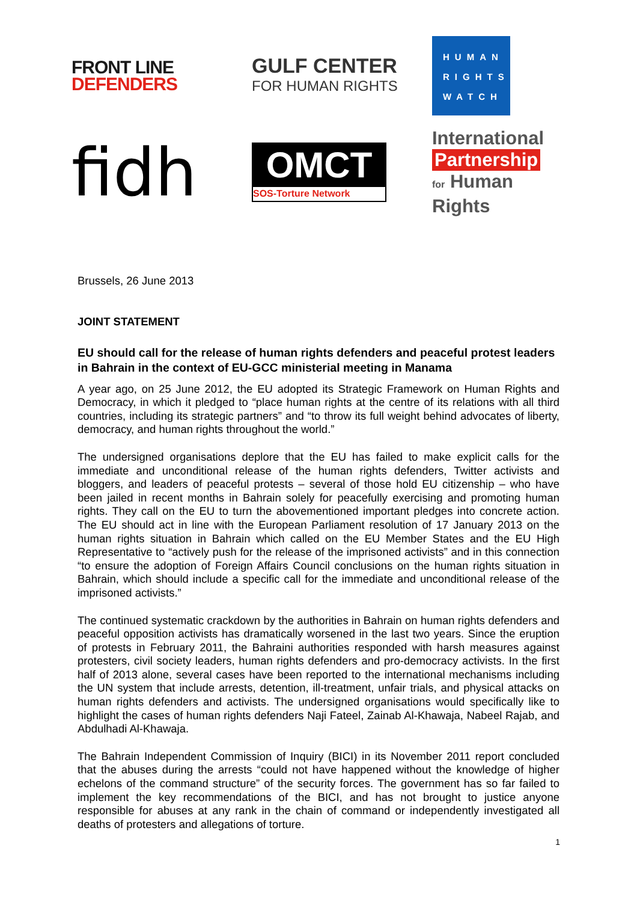FRONT LINE
DEFENDERS
GULF CENTER
FOR HUMAN RIGHTS
HUMAN
RIGHTS
WATCH
fidh
OMCT
SOS-Torture Network
International
Partnership
for Human Rights
Brussels, 26 June 2013
JOINT STATEMENT
EU should call for the release of human rights defenders and peaceful protest leaders in Bahrain in the context of EU-GCC ministerial meeting in Manama
A year ago, on 25 June 2012, the EU adopted its Strategic Framework on Human Rights and Democracy, in which it pledged to “place human rights at the centre of its relations with all third countries, including its strategic partners” and “to throw its full weight behind advocates of liberty, democracy, and human rights throughout the world.”
The undersigned organisations deplore that the EU has failed to make explicit calls for the immediate and unconditional release of the human rights defenders, Twitter activists and bloggers, and leaders of peaceful protests – several of those hold EU citizenship – who have been jailed in recent months in Bahrain solely for peacefully exercising and promoting human rights. They call on the EU to turn the abovementioned important pledges into concrete action. The EU should act in line with the European Parliament resolution of 17 January 2013 on the human rights situation in Bahrain which called on the EU Member States and the EU High Representative to “actively push for the release of the imprisoned activists” and in this connection “to ensure the adoption of Foreign Affairs Council conclusions on the human rights situation in Bahrain, which should include a specific call for the immediate and unconditional release of the imprisoned activists.”
The continued systematic crackdown by the authorities in Bahrain on human rights defenders and peaceful opposition activists has dramatically worsened in the last two years. Since the eruption of protests in February 2011, the Bahraini authorities responded with harsh measures against protesters, civil society leaders, human rights defenders and pro-democracy activists. In the first half of 2013 alone, several cases have been reported to the international mechanisms including the UN system that include arrests, detention, ill-treatment, unfair trials, and physical attacks on human rights defenders and activists. The undersigned organisations would specifically like to highlight the cases of human rights defenders Naji Fateel, Zainab Al-Khawaja, Nabeel Rajab, and Abdulhadi Al-Khawaja.
The Bahrain Independent Commission of Inquiry (BICI) in its November 2011 report concluded that the abuses during the arrests “could not have happened without the knowledge of higher echelons of the command structure” of the security forces. The government has so far failed to implement the key recommendations of the BICI, and has not brought to justice anyone responsible for abuses at any rank in the chain of command or independently investigated all deaths of protesters and allegations of torture.
1